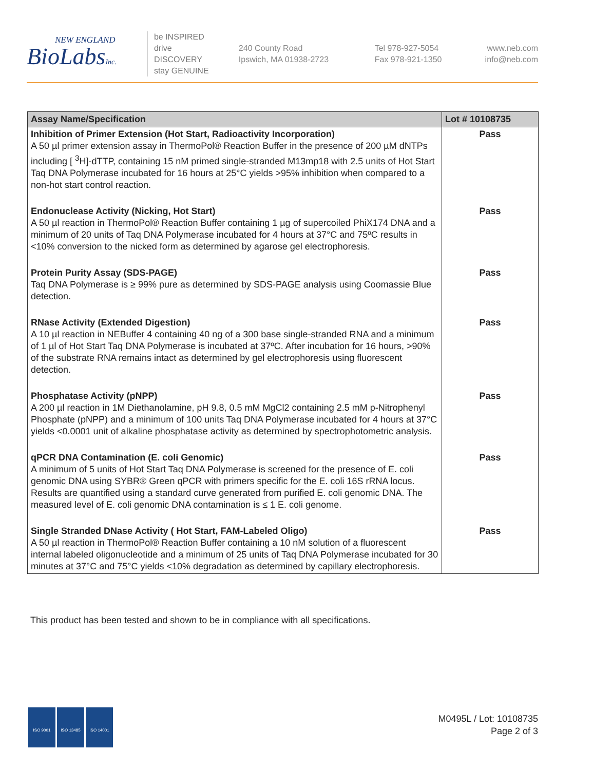NEW ENGLAND
BioLabsInc.
be INSPIRED
drive DISCOVERY
stay GENUINE
240 County Road
Ipswich, MA 01938-2723
Tel 978-927-5054
Fax 978-921-1350
www.neb.com
info@neb.com
| Assay Name/Specification | Lot # 10108735 |
| --- | --- |
| Inhibition of Primer Extension (Hot Start, Radioactivity Incorporation) A 50 µl primer extension assay in ThermoPol® Reaction Buffer in the presence of 200 µM dNTPs including [ <sup>3</sup>H]-dTTP, containing 15 nM primed single-stranded M13mp18 with 2.5 units of Hot Start Taq DNA Polymerase incubated for 16 hours at 25°C yields >95% inhibition when compared to a non-hot start control reaction. | Pass |
| Endonuclease Activity (Nicking, Hot Start) A 50 µl reaction in ThermoPol® Reaction Buffer containing 1 µg of supercoiled PhiX174 DNA and a minimum of 20 units of Taq DNA Polymerase incubated for 4 hours at 37°C and 75ºC results in <10% conversion to the nicked form as determined by agarose gel electrophoresis. | Pass |
| Protein Purity Assay (SDS-PAGE) Taq DNA Polymerase is ≥ 99% pure as determined by SDS-PAGE analysis using Coomassie Blue detection. | Pass |
| RNase Activity (Extended Digestion) A 10 µl reaction in NEBuffer 4 containing 40 ng of a 300 base single-stranded RNA and a minimum of 1 µl of Hot Start Taq DNA Polymerase is incubated at 37ºC. After incubation for 16 hours, >90% of the substrate RNA remains intact as determined by gel electrophoresis using fluorescent detection. | Pass |
| Phosphatase Activity (pNPP) A 200 µl reaction in 1M Diethanolamine, pH 9.8, 0.5 mM MgCl2 containing 2.5 mM p-Nitrophenyl Phosphate (pNPP) and a minimum of 100 units Taq DNA Polymerase incubated for 4 hours at 37°C yields <0.0001 unit of alkaline phosphatase activity as determined by spectrophotometric analysis. | Pass |
| qPCR DNA Contamination (E. coli Genomic) A minimum of 5 units of Hot Start Taq DNA Polymerase is screened for the presence of E. coli genomic DNA using SYBR® Green qPCR with primers specific for the E. coli 16S rRNA locus. Results are quantified using a standard curve generated from purified E. coli genomic DNA. The measured level of E. coli genomic DNA contamination is ≤ 1 E. coli genome. | Pass |
| Single Stranded DNase Activity ( Hot Start, FAM-Labeled Oligo) A 50 µl reaction in ThermoPol® Reaction Buffer containing a 10 nM solution of a fluorescent internal labeled oligonucleotide and a minimum of 25 units of Taq DNA Polymerase incubated for 30 minutes at 37°C and 75°C yields <10% degradation as determined by capillary electrophoresis. | Pass |
This product has been tested and shown to be in compliance with all specifications.
ISO 9001 ISO 13485 ISO 14001
M0495L / Lot: 10108735
Page 2 of 3